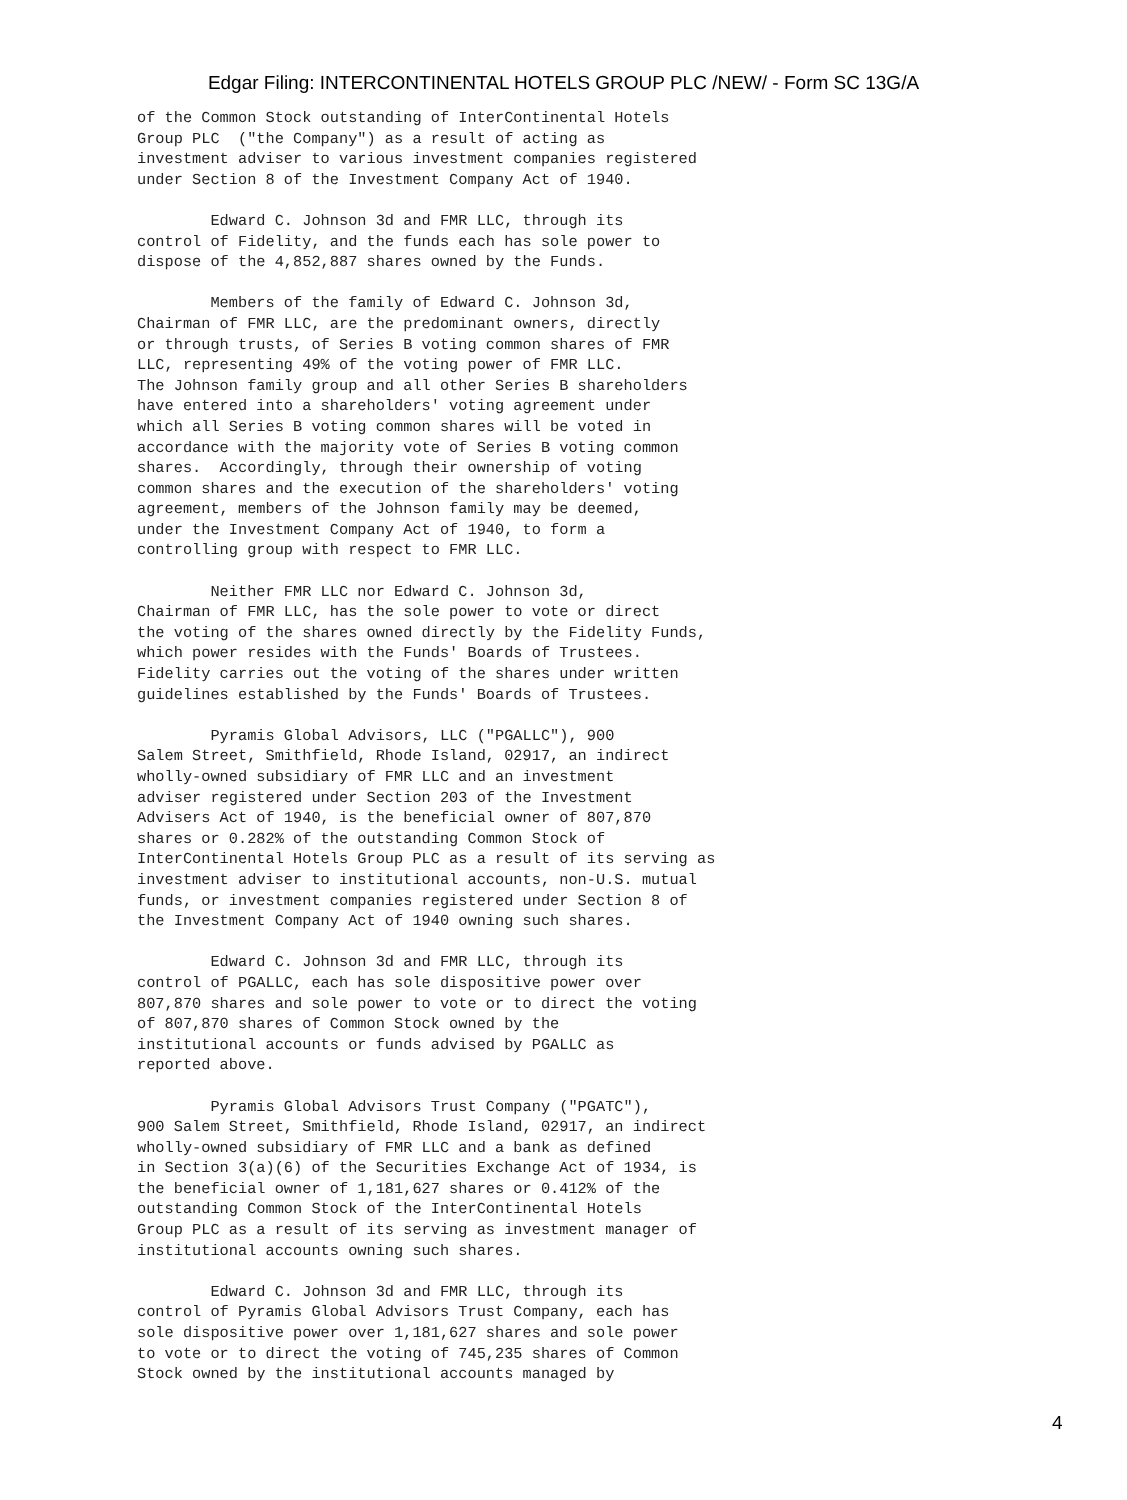Edgar Filing: INTERCONTINENTAL HOTELS GROUP PLC /NEW/ - Form SC 13G/A
of the Common Stock outstanding of InterContinental Hotels
Group PLC  ("the Company") as a result of acting as
investment adviser to various investment companies registered
under Section 8 of the Investment Company Act of 1940.

        Edward C. Johnson 3d and FMR LLC, through its
control of Fidelity, and the funds each has sole power to
dispose of the 4,852,887 shares owned by the Funds.

        Members of the family of Edward C. Johnson 3d,
Chairman of FMR LLC, are the predominant owners, directly
or through trusts, of Series B voting common shares of FMR
LLC, representing 49% of the voting power of FMR LLC.
The Johnson family group and all other Series B shareholders
have entered into a shareholders' voting agreement under
which all Series B voting common shares will be voted in
accordance with the majority vote of Series B voting common
shares.  Accordingly, through their ownership of voting
common shares and the execution of the shareholders' voting
agreement, members of the Johnson family may be deemed,
under the Investment Company Act of 1940, to form a
controlling group with respect to FMR LLC.

        Neither FMR LLC nor Edward C. Johnson 3d,
Chairman of FMR LLC, has the sole power to vote or direct
the voting of the shares owned directly by the Fidelity Funds,
which power resides with the Funds' Boards of Trustees.
Fidelity carries out the voting of the shares under written
guidelines established by the Funds' Boards of Trustees.

        Pyramis Global Advisors, LLC ("PGALLC"), 900
Salem Street, Smithfield, Rhode Island, 02917, an indirect
wholly-owned subsidiary of FMR LLC and an investment
adviser registered under Section 203 of the Investment
Advisers Act of 1940, is the beneficial owner of 807,870
shares or 0.282% of the outstanding Common Stock of
InterContinental Hotels Group PLC as a result of its serving as
investment adviser to institutional accounts, non-U.S. mutual
funds, or investment companies registered under Section 8 of
the Investment Company Act of 1940 owning such shares.

        Edward C. Johnson 3d and FMR LLC, through its
control of PGALLC, each has sole dispositive power over
807,870 shares and sole power to vote or to direct the voting
of 807,870 shares of Common Stock owned by the
institutional accounts or funds advised by PGALLC as
reported above.

        Pyramis Global Advisors Trust Company ("PGATC"),
900 Salem Street, Smithfield, Rhode Island, 02917, an indirect
wholly-owned subsidiary of FMR LLC and a bank as defined
in Section 3(a)(6) of the Securities Exchange Act of 1934, is
the beneficial owner of 1,181,627 shares or 0.412% of the
outstanding Common Stock of the InterContinental Hotels
Group PLC as a result of its serving as investment manager of
institutional accounts owning such shares.

        Edward C. Johnson 3d and FMR LLC, through its
control of Pyramis Global Advisors Trust Company, each has
sole dispositive power over 1,181,627 shares and sole power
to vote or to direct the voting of 745,235 shares of Common
Stock owned by the institutional accounts managed by
4